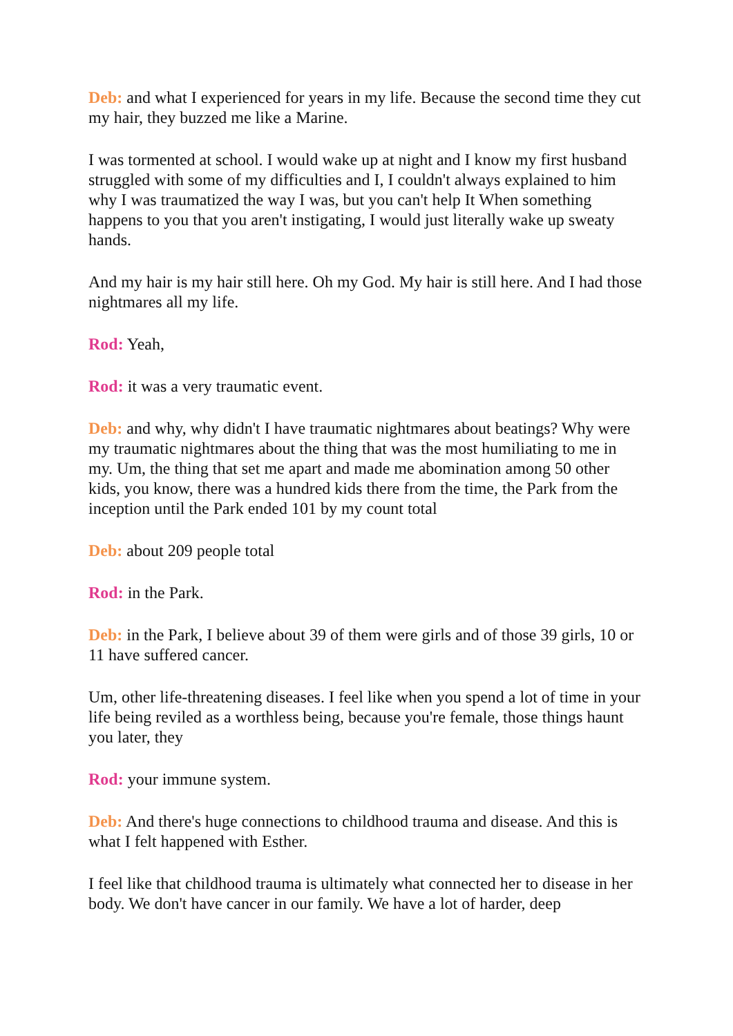Deb: and what I experienced for years in my life. Because the second time they cut my hair, they buzzed me like a Marine.
I was tormented at school. I would wake up at night and I know my first husband struggled with some of my difficulties and I, I couldn't always explained to him why I was traumatized the way I was, but you can't help It When something happens to you that you aren't instigating, I would just literally wake up sweaty hands.
And my hair is my hair still here. Oh my God. My hair is still here. And I had those nightmares all my life.
Rod: Yeah,
Rod: it was a very traumatic event.
Deb: and why, why didn't I have traumatic nightmares about beatings? Why were my traumatic nightmares about the thing that was the most humiliating to me in my. Um, the thing that set me apart and made me abomination among 50 other kids, you know, there was a hundred kids there from the time, the Park from the inception until the Park ended 101 by my count total
Deb: about 209 people total
Rod: in the Park.
Deb: in the Park, I believe about 39 of them were girls and of those 39 girls, 10 or 11 have suffered cancer.
Um, other life-threatening diseases. I feel like when you spend a lot of time in your life being reviled as a worthless being, because you're female, those things haunt you later, they
Rod: your immune system.
Deb: And there's huge connections to childhood trauma and disease. And this is what I felt happened with Esther.
I feel like that childhood trauma is ultimately what connected her to disease in her body. We don't have cancer in our family. We have a lot of harder, deep